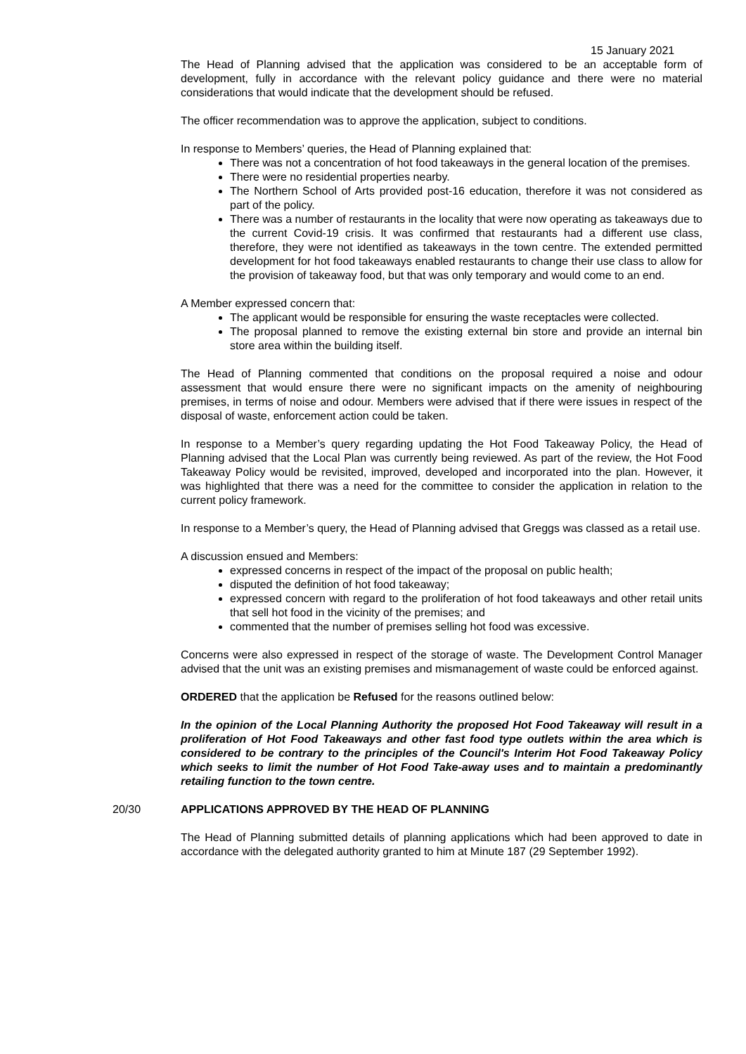15 January 2021
The Head of Planning advised that the application was considered to be an acceptable form of development, fully in accordance with the relevant policy guidance and there were no material considerations that would indicate that the development should be refused.
The officer recommendation was to approve the application, subject to conditions.
In response to Members’ queries, the Head of Planning explained that:
There was not a concentration of hot food takeaways in the general location of the premises.
There were no residential properties nearby.
The Northern School of Arts provided post-16 education, therefore it was not considered as part of the policy.
There was a number of restaurants in the locality that were now operating as takeaways due to the current Covid-19 crisis. It was confirmed that restaurants had a different use class, therefore, they were not identified as takeaways in the town centre. The extended permitted development for hot food takeaways enabled restaurants to change their use class to allow for the provision of takeaway food, but that was only temporary and would come to an end.
A Member expressed concern that:
The applicant would be responsible for ensuring the waste receptacles were collected.
The proposal planned to remove the existing external bin store and provide an internal bin store area within the building itself.
The Head of Planning commented that conditions on the proposal required a noise and odour assessment that would ensure there were no significant impacts on the amenity of neighbouring premises, in terms of noise and odour. Members were advised that if there were issues in respect of the disposal of waste, enforcement action could be taken.
In response to a Member’s query regarding updating the Hot Food Takeaway Policy, the Head of Planning advised that the Local Plan was currently being reviewed. As part of the review, the Hot Food Takeaway Policy would be revisited, improved, developed and incorporated into the plan. However, it was highlighted that there was a need for the committee to consider the application in relation to the current policy framework.
In response to a Member’s query, the Head of Planning advised that Greggs was classed as a retail use.
A discussion ensued and Members:
expressed concerns in respect of the impact of the proposal on public health;
disputed the definition of hot food takeaway;
expressed concern with regard to the proliferation of hot food takeaways and other retail units that sell hot food in the vicinity of the premises; and
commented that the number of premises selling hot food was excessive.
Concerns were also expressed in respect of the storage of waste. The Development Control Manager advised that the unit was an existing premises and mismanagement of waste could be enforced against.
ORDERED that the application be Refused for the reasons outlined below:
In the opinion of the Local Planning Authority the proposed Hot Food Takeaway will result in a proliferation of Hot Food Takeaways and other fast food type outlets within the area which is considered to be contrary to the principles of the Council's Interim Hot Food Takeaway Policy which seeks to limit the number of Hot Food Take-away uses and to maintain a predominantly retailing function to the town centre.
20/30 APPLICATIONS APPROVED BY THE HEAD OF PLANNING
The Head of Planning submitted details of planning applications which had been approved to date in accordance with the delegated authority granted to him at Minute 187 (29 September 1992).